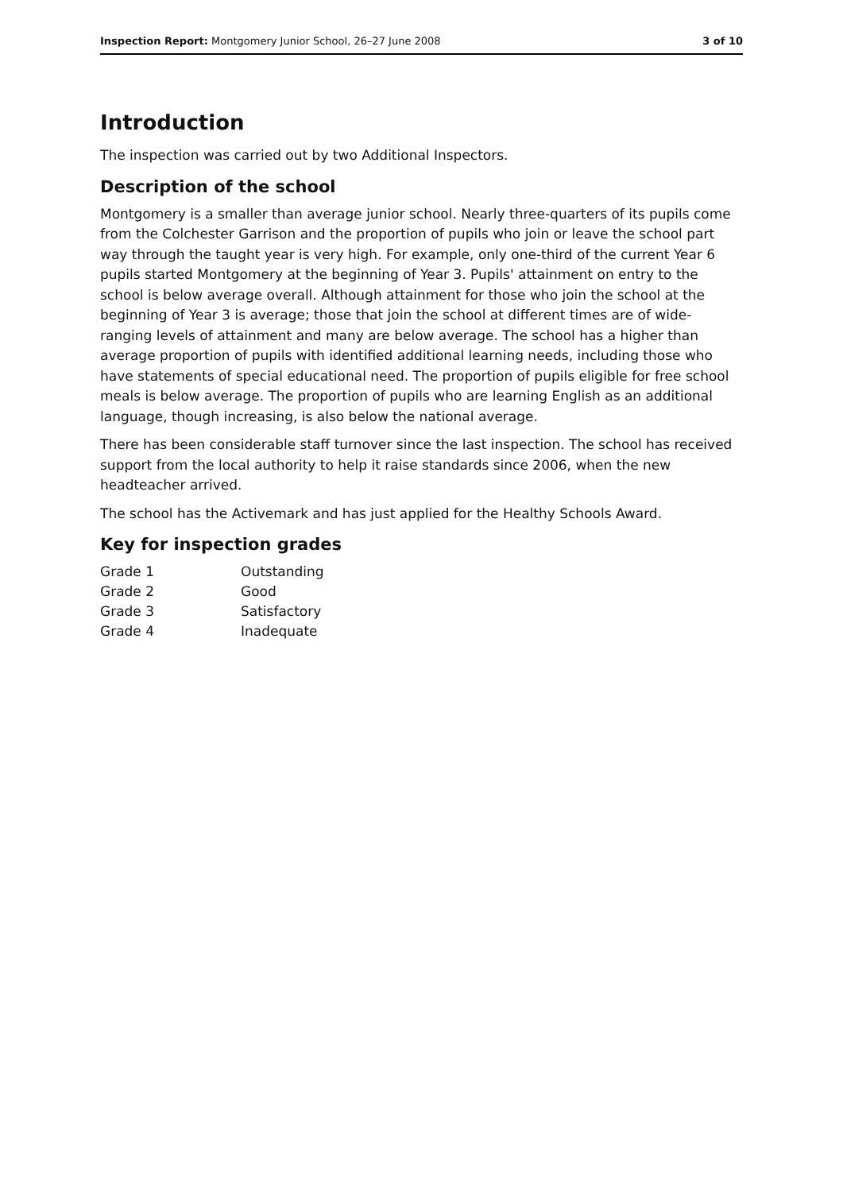Inspection Report: Montgomery Junior School, 26–27 June 2008
3 of 10
Introduction
The inspection was carried out by two Additional Inspectors.
Description of the school
Montgomery is a smaller than average junior school. Nearly three-quarters of its pupils come from the Colchester Garrison and the proportion of pupils who join or leave the school part way through the taught year is very high. For example, only one-third of the current Year 6 pupils started Montgomery at the beginning of Year 3. Pupils' attainment on entry to the school is below average overall. Although attainment for those who join the school at the beginning of Year 3 is average; those that join the school at different times are of wide-ranging levels of attainment and many are below average. The school has a higher than average proportion of pupils with identified additional learning needs, including those who have statements of special educational need. The proportion of pupils eligible for free school meals is below average. The proportion of pupils who are learning English as an additional language, though increasing, is also below the national average.
There has been considerable staff turnover since the last inspection. The school has received support from the local authority to help it raise standards since 2006, when the new headteacher arrived.
The school has the Activemark and has just applied for the Healthy Schools Award.
Key for inspection grades
| Grade 1 | Outstanding |
| Grade 2 | Good |
| Grade 3 | Satisfactory |
| Grade 4 | Inadequate |